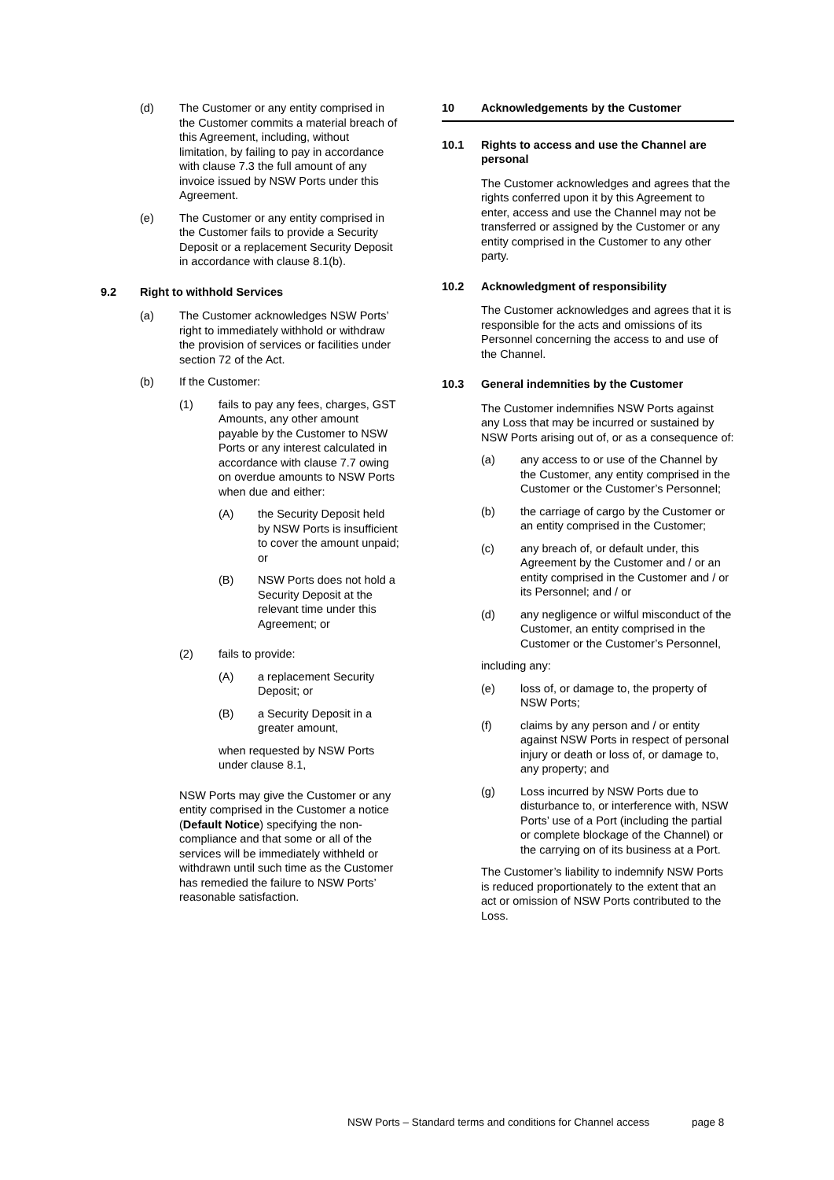(d) The Customer or any entity comprised in the Customer commits a material breach of this Agreement, including, without limitation, by failing to pay in accordance with clause 7.3 the full amount of any invoice issued by NSW Ports under this Agreement.
(e) The Customer or any entity comprised in the Customer fails to provide a Security Deposit or a replacement Security Deposit in accordance with clause 8.1(b).
9.2 Right to withhold Services
(a) The Customer acknowledges NSW Ports’ right to immediately withhold or withdraw the provision of services or facilities under section 72 of the Act.
(b) If the Customer:
(1) fails to pay any fees, charges, GST Amounts, any other amount payable by the Customer to NSW Ports or any interest calculated in accordance with clause 7.7 owing on overdue amounts to NSW Ports when due and either:
(A) the Security Deposit held by NSW Ports is insufficient to cover the amount unpaid; or
(B) NSW Ports does not hold a Security Deposit at the relevant time under this Agreement; or
(2) fails to provide:
(A) a replacement Security Deposit; or
(B) a Security Deposit in a greater amount,
when requested by NSW Ports under clause 8.1,
NSW Ports may give the Customer or any entity comprised in the Customer a notice (Default Notice) specifying the non-compliance and that some or all of the services will be immediately withheld or withdrawn until such time as the Customer has remedied the failure to NSW Ports’ reasonable satisfaction.
10 Acknowledgements by the Customer
10.1 Rights to access and use the Channel are personal
The Customer acknowledges and agrees that the rights conferred upon it by this Agreement to enter, access and use the Channel may not be transferred or assigned by the Customer or any entity comprised in the Customer to any other party.
10.2 Acknowledgment of responsibility
The Customer acknowledges and agrees that it is responsible for the acts and omissions of its Personnel concerning the access to and use of the Channel.
10.3 General indemnities by the Customer
The Customer indemnifies NSW Ports against any Loss that may be incurred or sustained by NSW Ports arising out of, or as a consequence of:
(a) any access to or use of the Channel by the Customer, any entity comprised in the Customer or the Customer’s Personnel;
(b) the carriage of cargo by the Customer or an entity comprised in the Customer;
(c) any breach of, or default under, this Agreement by the Customer and / or an entity comprised in the Customer and / or its Personnel; and / or
(d) any negligence or wilful misconduct of the Customer, an entity comprised in the Customer or the Customer’s Personnel,
including any:
(e) loss of, or damage to, the property of NSW Ports;
(f) claims by any person and / or entity against NSW Ports in respect of personal injury or death or loss of, or damage to, any property; and
(g) Loss incurred by NSW Ports due to disturbance to, or interference with, NSW Ports’ use of a Port (including the partial or complete blockage of the Channel) or the carrying on of its business at a Port.
The Customer’s liability to indemnify NSW Ports is reduced proportionately to the extent that an act or omission of NSW Ports contributed to the Loss.
NSW Ports – Standard terms and conditions for Channel access page 8